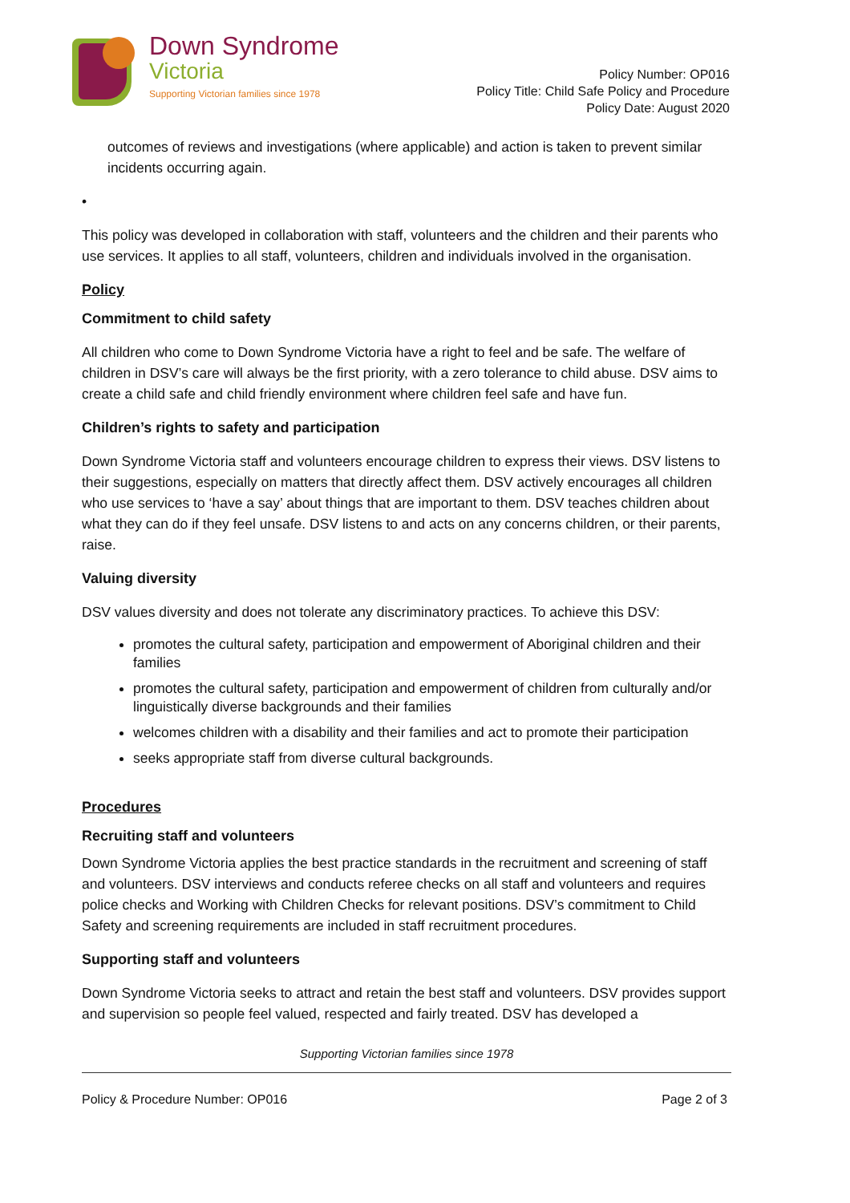Down Syndrome
Victoria
Supporting Victorian families since 1978
Policy Number: OP016
Policy Title: Child Safe Policy and Procedure
Policy Date: August 2020
outcomes of reviews and investigations (where applicable) and action is taken to prevent similar incidents occurring again.
•
This policy was developed in collaboration with staff, volunteers and the children and their parents who use services. It applies to all staff, volunteers, children and individuals involved in the organisation.
Policy
Commitment to child safety
All children who come to Down Syndrome Victoria have a right to feel and be safe. The welfare of children in DSV’s care will always be the first priority, with a zero tolerance to child abuse. DSV aims to create a child safe and child friendly environment where children feel safe and have fun.
Children’s rights to safety and participation
Down Syndrome Victoria staff and volunteers encourage children to express their views. DSV listens to their suggestions, especially on matters that directly affect them. DSV actively encourages all children who use services to ‘have a say’ about things that are important to them. DSV teaches children about what they can do if they feel unsafe. DSV listens to and acts on any concerns children, or their parents, raise.
Valuing diversity
DSV values diversity and does not tolerate any discriminatory practices. To achieve this DSV:
promotes the cultural safety, participation and empowerment of Aboriginal children and their families
promotes the cultural safety, participation and empowerment of children from culturally and/or linguistically diverse backgrounds and their families
welcomes children with a disability and their families and act to promote their participation
seeks appropriate staff from diverse cultural backgrounds.
Procedures
Recruiting staff and volunteers
Down Syndrome Victoria applies the best practice standards in the recruitment and screening of staff and volunteers. DSV interviews and conducts referee checks on all staff and volunteers and requires police checks and Working with Children Checks for relevant positions. DSV’s commitment to Child Safety and screening requirements are included in staff recruitment procedures.
Supporting staff and volunteers
Down Syndrome Victoria seeks to attract and retain the best staff and volunteers. DSV provides support and supervision so people feel valued, respected and fairly treated. DSV has developed a
Supporting Victorian families since 1978
Policy & Procedure Number: OP016 Page 2 of 3